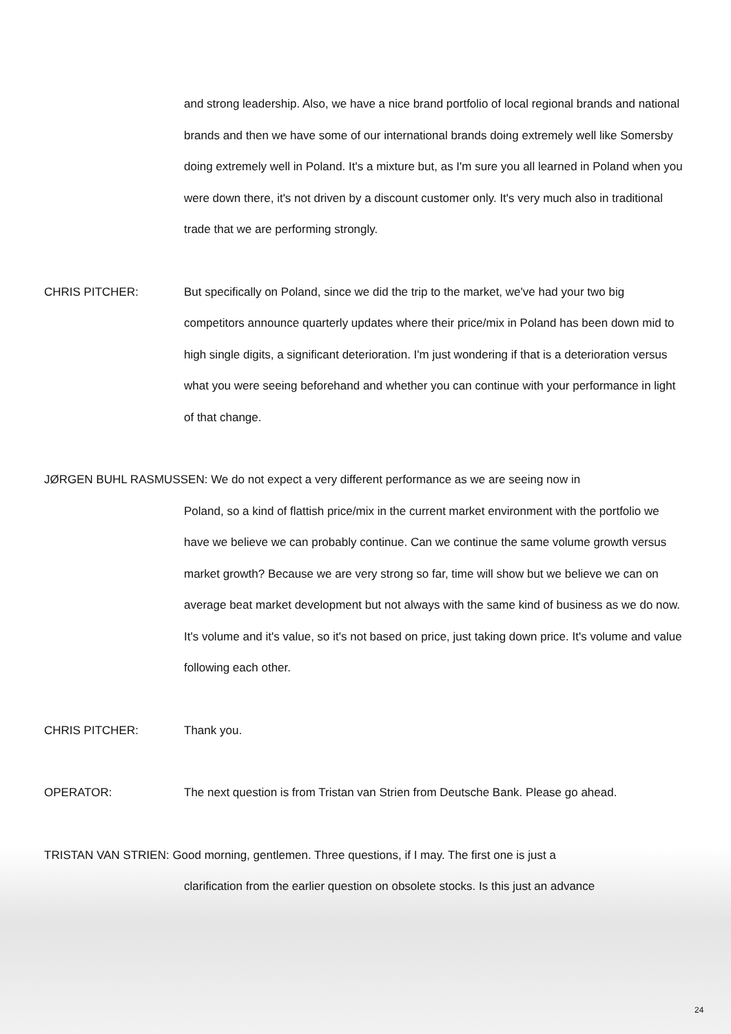and strong leadership. Also, we have a nice brand portfolio of local regional brands and national brands and then we have some of our international brands doing extremely well like Somersby doing extremely well in Poland. It's a mixture but, as I'm sure you all learned in Poland when you were down there, it's not driven by a discount customer only. It's very much also in traditional trade that we are performing strongly.
CHRIS PITCHER: But specifically on Poland, since we did the trip to the market, we've had your two big competitors announce quarterly updates where their price/mix in Poland has been down mid to high single digits, a significant deterioration. I'm just wondering if that is a deterioration versus what you were seeing beforehand and whether you can continue with your performance in light of that change.
JØRGEN BUHL RASMUSSEN: We do not expect a very different performance as we are seeing now in
Poland, so a kind of flattish price/mix in the current market environment with the portfolio we have we believe we can probably continue. Can we continue the same volume growth versus market growth? Because we are very strong so far, time will show but we believe we can on average beat market development but not always with the same kind of business as we do now. It's volume and it's value, so it's not based on price, just taking down price. It's volume and value following each other.
CHRIS PITCHER: Thank you.
OPERATOR: The next question is from Tristan van Strien from Deutsche Bank. Please go ahead.
TRISTAN VAN STRIEN: Good morning, gentlemen. Three questions, if I may. The first one is just a
clarification from the earlier question on obsolete stocks. Is this just an advance
24